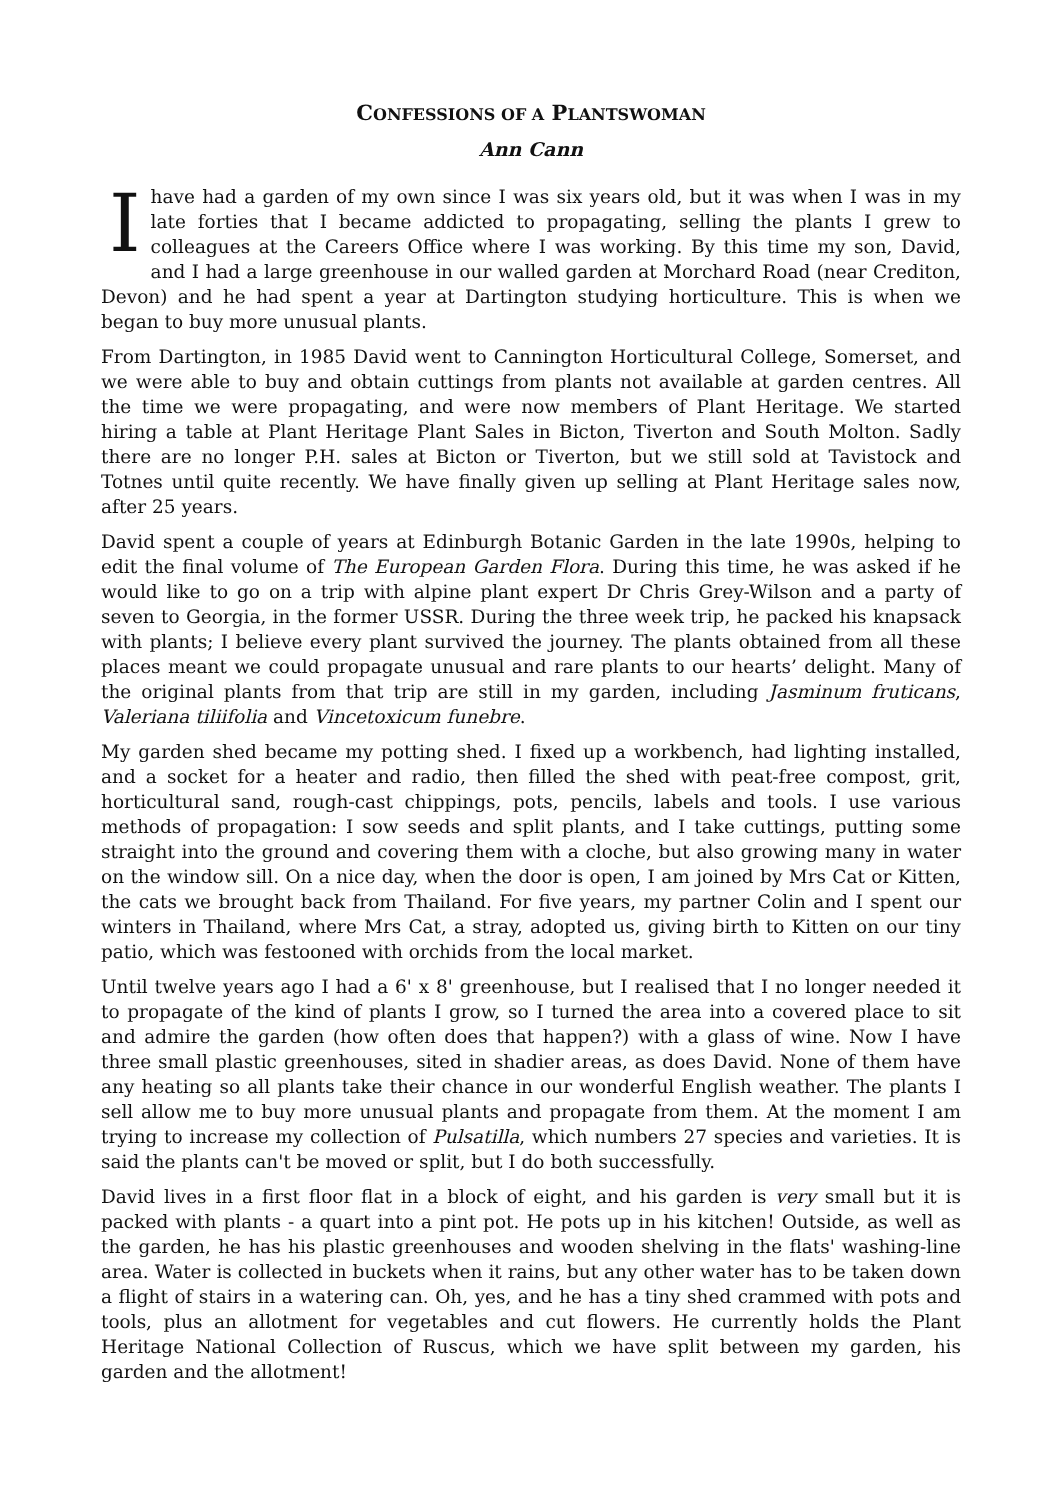CONFESSIONS OF A PLANTSWOMAN
Ann Cann
I have had a garden of my own since I was six years old, but it was when I was in my late forties that I became addicted to propagating, selling the plants I grew to colleagues at the Careers Office where I was working. By this time my son, David, and I had a large greenhouse in our walled garden at Morchard Road (near Crediton, Devon) and he had spent a year at Dartington studying horticulture. This is when we began to buy more unusual plants.
From Dartington, in 1985 David went to Cannington Horticultural College, Somerset, and we were able to buy and obtain cuttings from plants not available at garden centres. All the time we were propagating, and were now members of Plant Heritage. We started hiring a table at Plant Heritage Plant Sales in Bicton, Tiverton and South Molton. Sadly there are no longer P.H. sales at Bicton or Tiverton, but we still sold at Tavistock and Totnes until quite recently. We have finally given up selling at Plant Heritage sales now, after 25 years.
David spent a couple of years at Edinburgh Botanic Garden in the late 1990s, helping to edit the final volume of The European Garden Flora. During this time, he was asked if he would like to go on a trip with alpine plant expert Dr Chris Grey-Wilson and a party of seven to Georgia, in the former USSR. During the three week trip, he packed his knapsack with plants; I believe every plant survived the journey. The plants obtained from all these places meant we could propagate unusual and rare plants to our hearts’ delight. Many of the original plants from that trip are still in my garden, including Jasminum fruticans, Valeriana tiliifolia and Vincetoxicum funebre.
My garden shed became my potting shed. I fixed up a workbench, had lighting installed, and a socket for a heater and radio, then filled the shed with peat-free compost, grit, horticultural sand, rough-cast chippings, pots, pencils, labels and tools. I use various methods of propagation: I sow seeds and split plants, and I take cuttings, putting some straight into the ground and covering them with a cloche, but also growing many in water on the window sill. On a nice day, when the door is open, I am joined by Mrs Cat or Kitten, the cats we brought back from Thailand. For five years, my partner Colin and I spent our winters in Thailand, where Mrs Cat, a stray, adopted us, giving birth to Kitten on our tiny patio, which was festooned with orchids from the local market.
Until twelve years ago I had a 6' x 8' greenhouse, but I realised that I no longer needed it to propagate of the kind of plants I grow, so I turned the area into a covered place to sit and admire the garden (how often does that happen?) with a glass of wine. Now I have three small plastic greenhouses, sited in shadier areas, as does David. None of them have any heating so all plants take their chance in our wonderful English weather. The plants I sell allow me to buy more unusual plants and propagate from them. At the moment I am trying to increase my collection of Pulsatilla, which numbers 27 species and varieties. It is said the plants can't be moved or split, but I do both successfully.
David lives in a first floor flat in a block of eight, and his garden is very small but it is packed with plants - a quart into a pint pot. He pots up in his kitchen! Outside, as well as the garden, he has his plastic greenhouses and wooden shelving in the flats' washing-line area. Water is collected in buckets when it rains, but any other water has to be taken down a flight of stairs in a watering can. Oh, yes, and he has a tiny shed crammed with pots and tools, plus an allotment for vegetables and cut flowers. He currently holds the Plant Heritage National Collection of Ruscus, which we have split between my garden, his garden and the allotment!